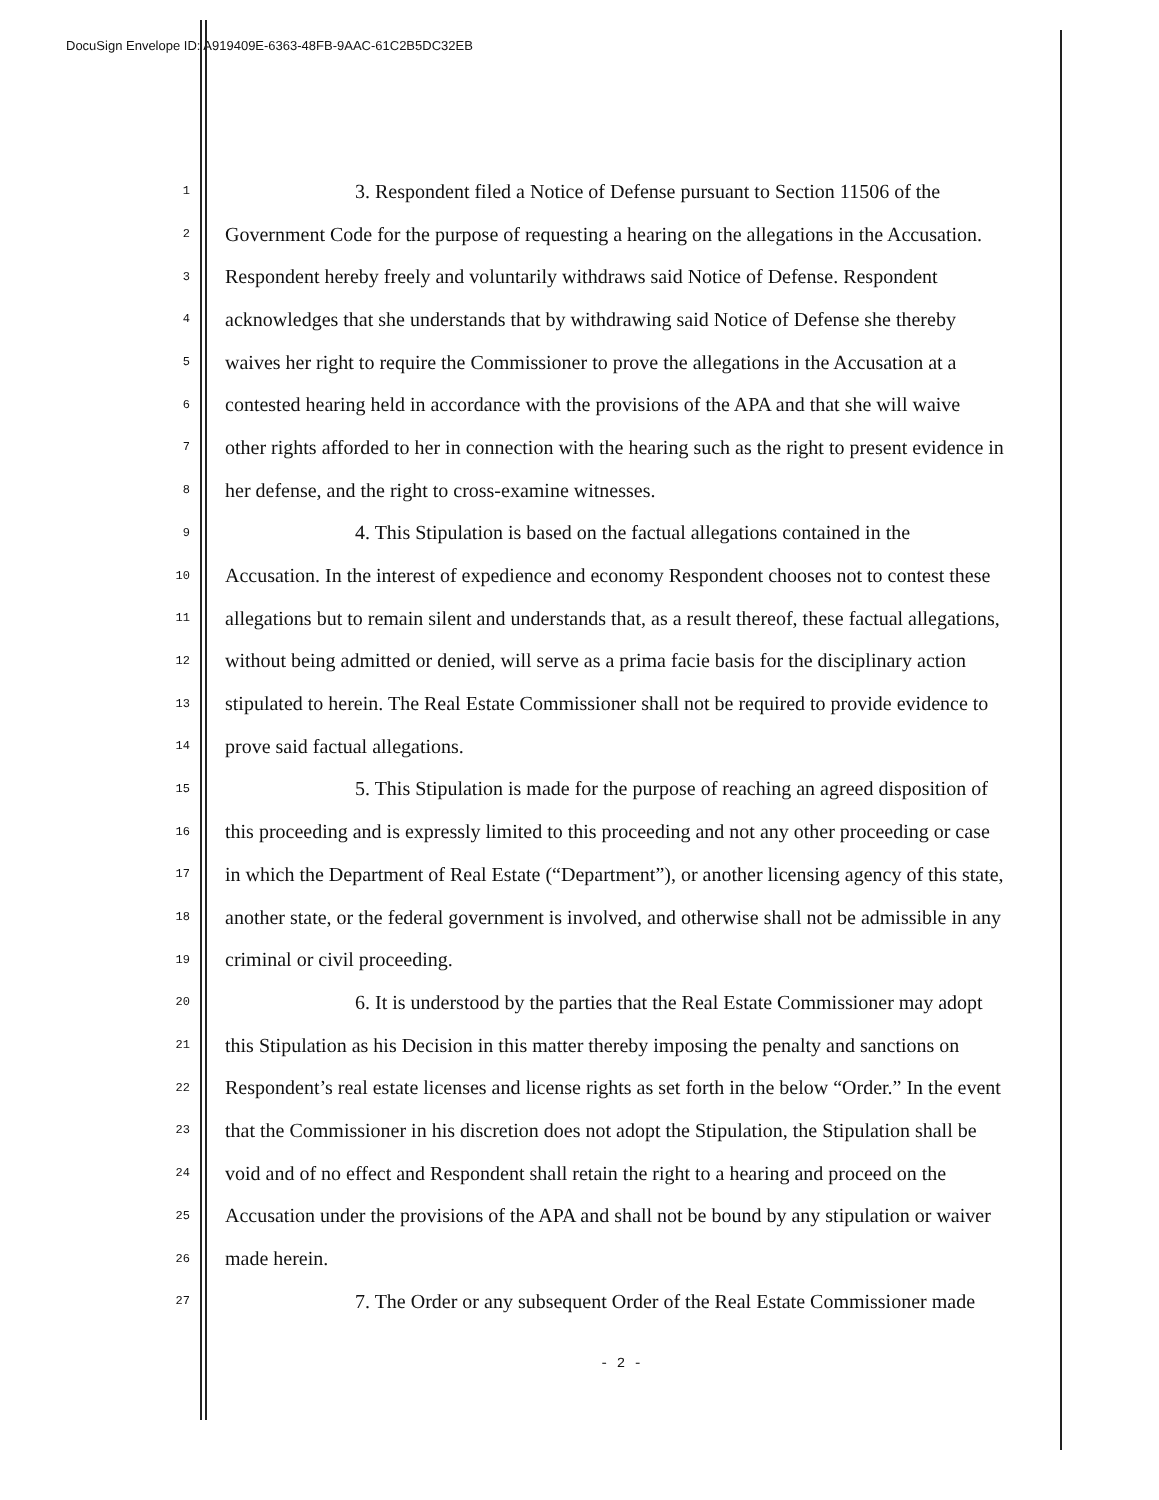DocuSign Envelope ID: A919409E-6363-48FB-9AAC-61C2B5DC32EB
1 3. Respondent filed a Notice of Defense pursuant to Section 11506 of the
2 Government Code for the purpose of requesting a hearing on the allegations in the Accusation.
3 Respondent hereby freely and voluntarily withdraws said Notice of Defense. Respondent
4 acknowledges that she understands that by withdrawing said Notice of Defense she thereby
5 waives her right to require the Commissioner to prove the allegations in the Accusation at a
6 contested hearing held in accordance with the provisions of the APA and that she will waive
7 other rights afforded to her in connection with the hearing such as the right to present evidence in
8 her defense, and the right to cross-examine witnesses.
9 4. This Stipulation is based on the factual allegations contained in the
10 Accusation. In the interest of expedience and economy Respondent chooses not to contest these
11 allegations but to remain silent and understands that, as a result thereof, these factual allegations,
12 without being admitted or denied, will serve as a prima facie basis for the disciplinary action
13 stipulated to herein. The Real Estate Commissioner shall not be required to provide evidence to
14 prove said factual allegations.
15 5. This Stipulation is made for the purpose of reaching an agreed disposition of
16 this proceeding and is expressly limited to this proceeding and not any other proceeding or case
17 in which the Department of Real Estate (“Department”), or another licensing agency of this state,
18 another state, or the federal government is involved, and otherwise shall not be admissible in any
19 criminal or civil proceeding.
20 6. It is understood by the parties that the Real Estate Commissioner may adopt
21 this Stipulation as his Decision in this matter thereby imposing the penalty and sanctions on
22 Respondent’s real estate licenses and license rights as set forth in the below “Order.” In the event
23 that the Commissioner in his discretion does not adopt the Stipulation, the Stipulation shall be
24 void and of no effect and Respondent shall retain the right to a hearing and proceed on the
25 Accusation under the provisions of the APA and shall not be bound by any stipulation or waiver
26 made herein.
27 7. The Order or any subsequent Order of the Real Estate Commissioner made
- 2 -